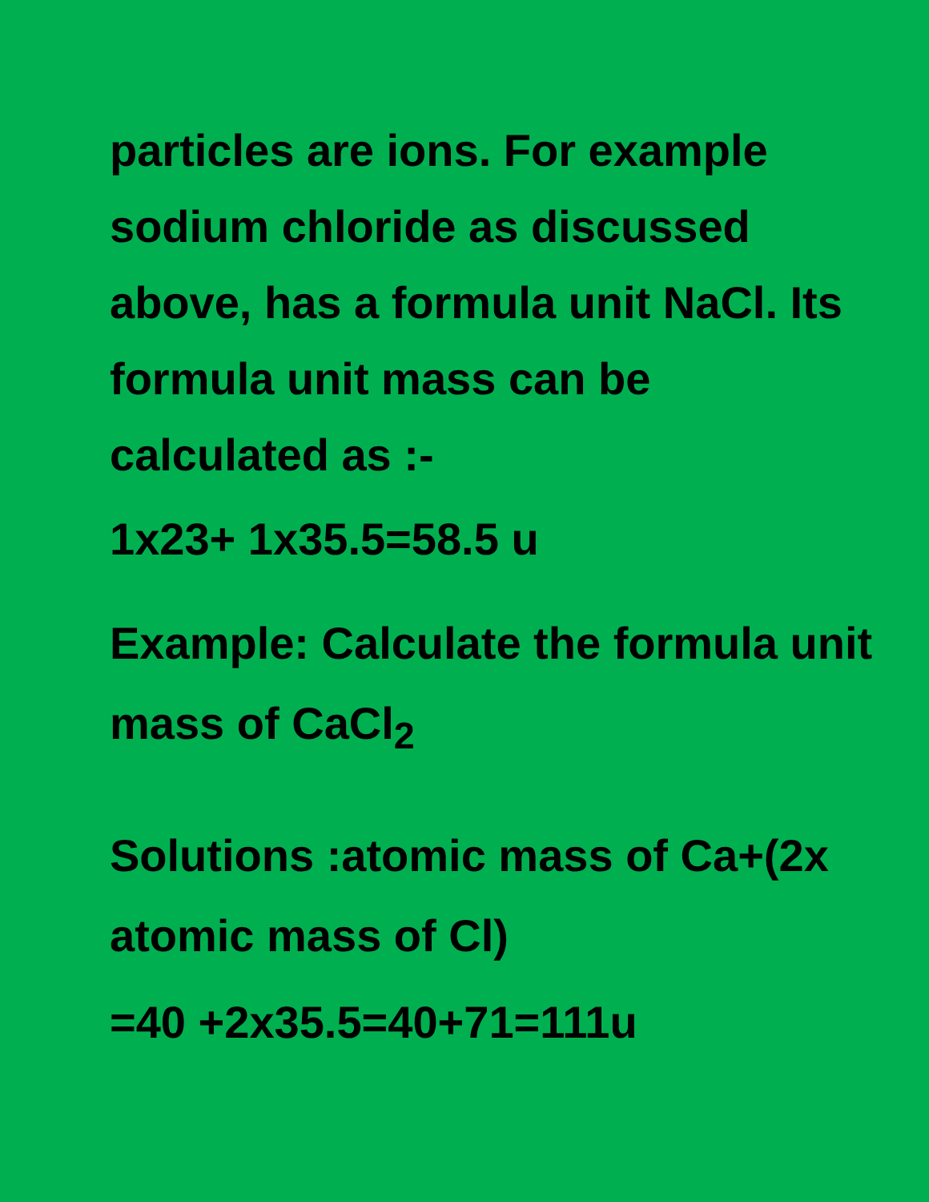particles are ions. For example sodium chloride as discussed above, has a formula unit NaCl. Its formula unit mass can be calculated as :-
1x23+ 1x35.5=58.5 u
Example: Calculate the formula unit mass of CaCl<sub>2</sub>
Solutions :atomic mass of Ca+(2x atomic mass of Cl)
=40 +2x35.5=40+71=111u